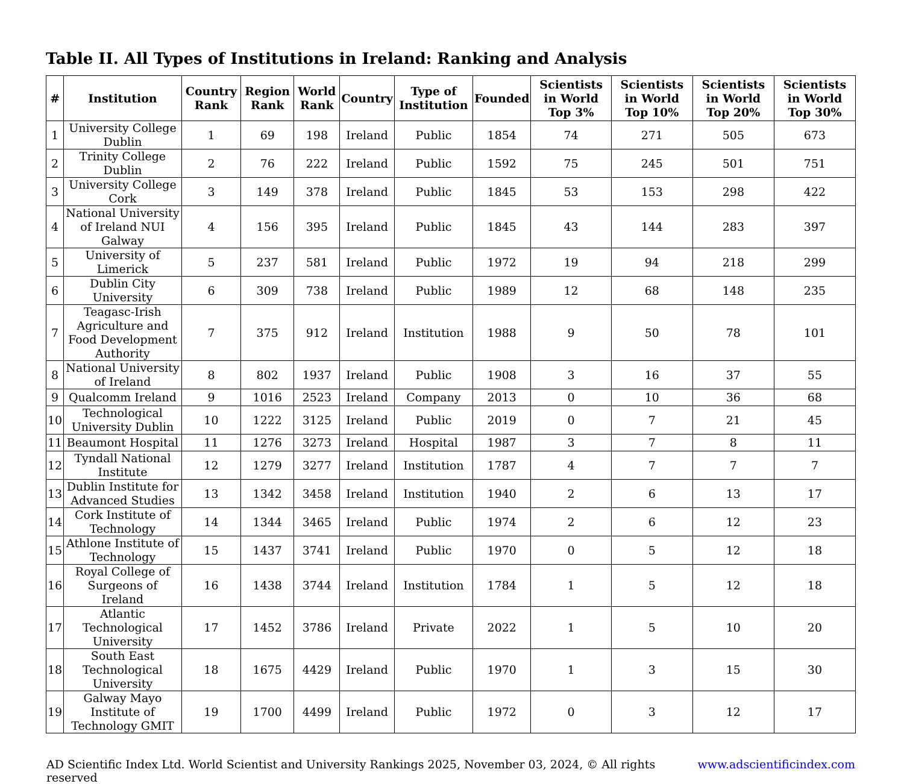Table II. All Types of Institutions in Ireland: Ranking and Analysis
| # | Institution | Country Rank | Region Rank | World Rank | Country | Type of Institution | Founded | Scientists in World Top 3% | Scientists in World Top 10% | Scientists in World Top 20% | Scientists in World Top 30% |
| --- | --- | --- | --- | --- | --- | --- | --- | --- | --- | --- | --- |
| 1 | University College Dublin | 1 | 69 | 198 | Ireland | Public | 1854 | 74 | 271 | 505 | 673 |
| 2 | Trinity College Dublin | 2 | 76 | 222 | Ireland | Public | 1592 | 75 | 245 | 501 | 751 |
| 3 | University College Cork | 3 | 149 | 378 | Ireland | Public | 1845 | 53 | 153 | 298 | 422 |
| 4 | National University of Ireland NUI Galway | 4 | 156 | 395 | Ireland | Public | 1845 | 43 | 144 | 283 | 397 |
| 5 | University of Limerick | 5 | 237 | 581 | Ireland | Public | 1972 | 19 | 94 | 218 | 299 |
| 6 | Dublin City University | 6 | 309 | 738 | Ireland | Public | 1989 | 12 | 68 | 148 | 235 |
| 7 | Teagasc-Irish Agriculture and Food Development Authority | 7 | 375 | 912 | Ireland | Institution | 1988 | 9 | 50 | 78 | 101 |
| 8 | National University of Ireland | 8 | 802 | 1937 | Ireland | Public | 1908 | 3 | 16 | 37 | 55 |
| 9 | Qualcomm Ireland | 9 | 1016 | 2523 | Ireland | Company | 2013 | 0 | 10 | 36 | 68 |
| 10 | Technological University Dublin | 10 | 1222 | 3125 | Ireland | Public | 2019 | 0 | 7 | 21 | 45 |
| 11 | Beaumont Hospital | 11 | 1276 | 3273 | Ireland | Hospital | 1987 | 3 | 7 | 8 | 11 |
| 12 | Tyndall National Institute | 12 | 1279 | 3277 | Ireland | Institution | 1787 | 4 | 7 | 7 | 7 |
| 13 | Dublin Institute for Advanced Studies | 13 | 1342 | 3458 | Ireland | Institution | 1940 | 2 | 6 | 13 | 17 |
| 14 | Cork Institute of Technology | 14 | 1344 | 3465 | Ireland | Public | 1974 | 2 | 6 | 12 | 23 |
| 15 | Athlone Institute of Technology | 15 | 1437 | 3741 | Ireland | Public | 1970 | 0 | 5 | 12 | 18 |
| 16 | Royal College of Surgeons of Ireland | 16 | 1438 | 3744 | Ireland | Institution | 1784 | 1 | 5 | 12 | 18 |
| 17 | Atlantic Technological University | 17 | 1452 | 3786 | Ireland | Private | 2022 | 1 | 5 | 10 | 20 |
| 18 | South East Technological University | 18 | 1675 | 4429 | Ireland | Public | 1970 | 1 | 3 | 15 | 30 |
| 19 | Galway Mayo Institute of Technology GMIT | 19 | 1700 | 4499 | Ireland | Public | 1972 | 0 | 3 | 12 | 17 |
AD Scientific Index Ltd. World Scientist and University Rankings 2025, November 03, 2024, © All rights reserved www.adscientificindex.com